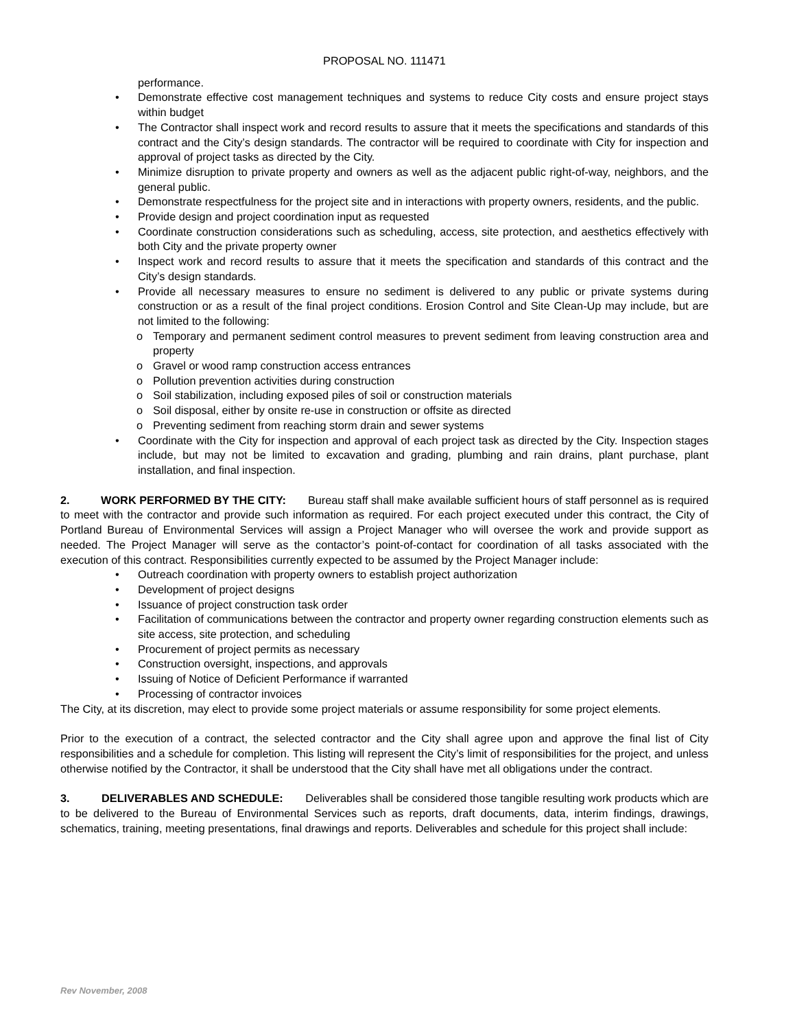PROPOSAL NO. 111471
performance.
• Demonstrate effective cost management techniques and systems to reduce City costs and ensure project stays within budget
• The Contractor shall inspect work and record results to assure that it meets the specifications and standards of this contract and the City’s design standards. The contractor will be required to coordinate with City for inspection and approval of project tasks as directed by the City.
• Minimize disruption to private property and owners as well as the adjacent public right-of-way, neighbors, and the general public.
• Demonstrate respectfulness for the project site and in interactions with property owners, residents, and the public.
• Provide design and project coordination input as requested
• Coordinate construction considerations such as scheduling, access, site protection, and aesthetics effectively with both City and the private property owner
• Inspect work and record results to assure that it meets the specification and standards of this contract and the City’s design standards.
• Provide all necessary measures to ensure no sediment is delivered to any public or private systems during construction or as a result of the final project conditions. Erosion Control and Site Clean-Up may include, but are not limited to the following:
o Temporary and permanent sediment control measures to prevent sediment from leaving construction area and property
o Gravel or wood ramp construction access entrances
o Pollution prevention activities during construction
o Soil stabilization, including exposed piles of soil or construction materials
o Soil disposal, either by onsite re-use in construction or offsite as directed
o Preventing sediment from reaching storm drain and sewer systems
• Coordinate with the City for inspection and approval of each project task as directed by the City. Inspection stages include, but may not be limited to excavation and grading, plumbing and rain drains, plant purchase, plant installation, and final inspection.
2. WORK PERFORMED BY THE CITY: Bureau staff shall make available sufficient hours of staff personnel as is required to meet with the contractor and provide such information as required. For each project executed under this contract, the City of Portland Bureau of Environmental Services will assign a Project Manager who will oversee the work and provide support as needed. The Project Manager will serve as the contactor’s point-of-contact for coordination of all tasks associated with the execution of this contract. Responsibilities currently expected to be assumed by the Project Manager include:
• Outreach coordination with property owners to establish project authorization
• Development of project designs
• Issuance of project construction task order
• Facilitation of communications between the contractor and property owner regarding construction elements such as site access, site protection, and scheduling
• Procurement of project permits as necessary
• Construction oversight, inspections, and approvals
• Issuing of Notice of Deficient Performance if warranted
• Processing of contractor invoices
The City, at its discretion, may elect to provide some project materials or assume responsibility for some project elements.
Prior to the execution of a contract, the selected contractor and the City shall agree upon and approve the final list of City responsibilities and a schedule for completion. This listing will represent the City’s limit of responsibilities for the project, and unless otherwise notified by the Contractor, it shall be understood that the City shall have met all obligations under the contract.
3. DELIVERABLES AND SCHEDULE: Deliverables shall be considered those tangible resulting work products which are to be delivered to the Bureau of Environmental Services such as reports, draft documents, data, interim findings, drawings, schematics, training, meeting presentations, final drawings and reports. Deliverables and schedule for this project shall include:
Rev November, 2008